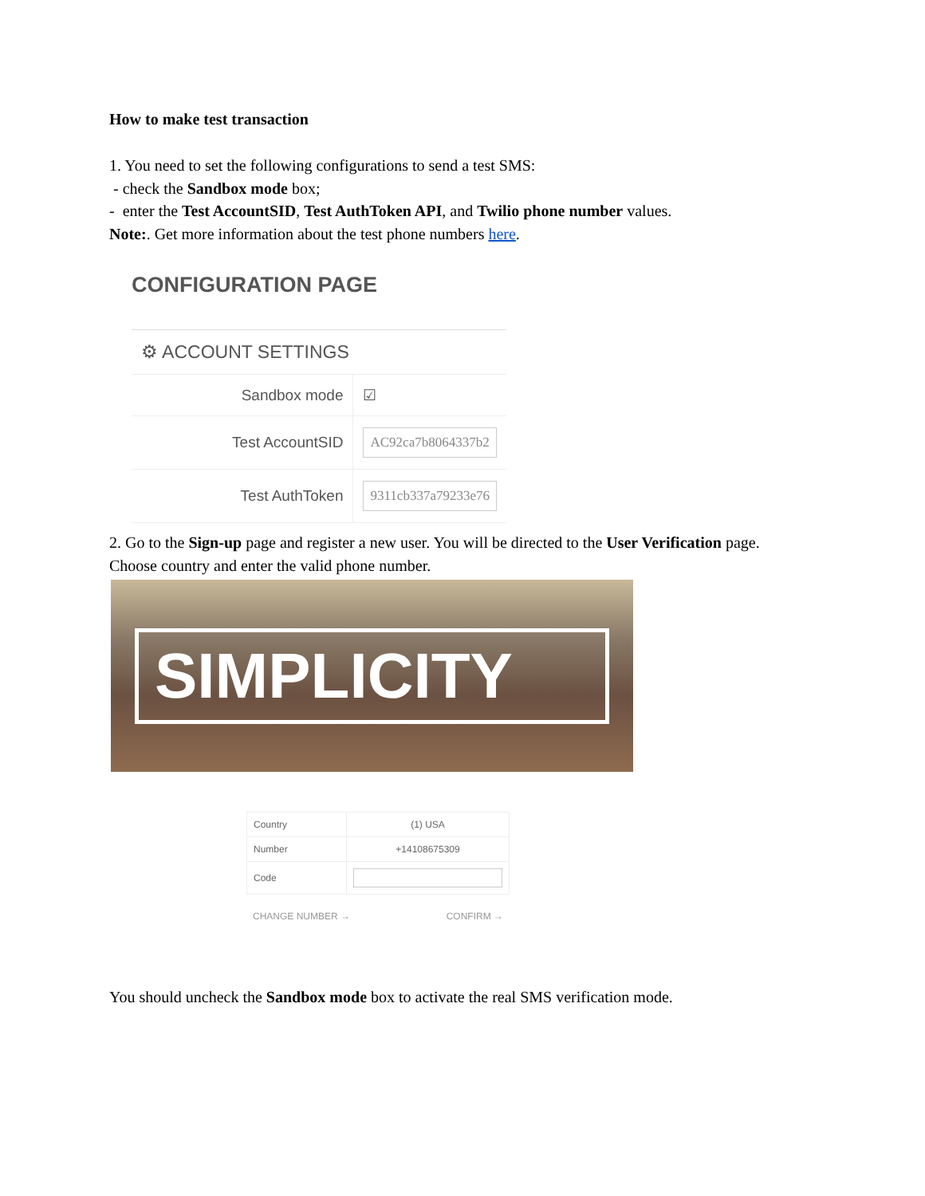How to make test transaction
1. You need to set the following configurations to send a test SMS:
- check the Sandbox mode box;
- enter the Test AccountSID, Test AuthToken API, and Twilio phone number values.
Note:. Get more information about the test phone numbers here.
CONFIGURATION PAGE
| ⚙ ACCOUNT SETTINGS | |
| --- | --- |
| Sandbox mode | ☑ |
| Test AccountSID | AC92ca7b8064337b2 |
| Test AuthToken | 9311cb337a79233e76 |
2. Go to the Sign-up page and register a new user. You will be directed to the User Verification page.
Choose country and enter the valid phone number.
SIMPLICITY
| Country | (1) USA |
| Number | +14108675309 |
| Code | |
CHANGE NUMBER → CONFIRM →
You should uncheck the Sandbox mode box to activate the real SMS verification mode.